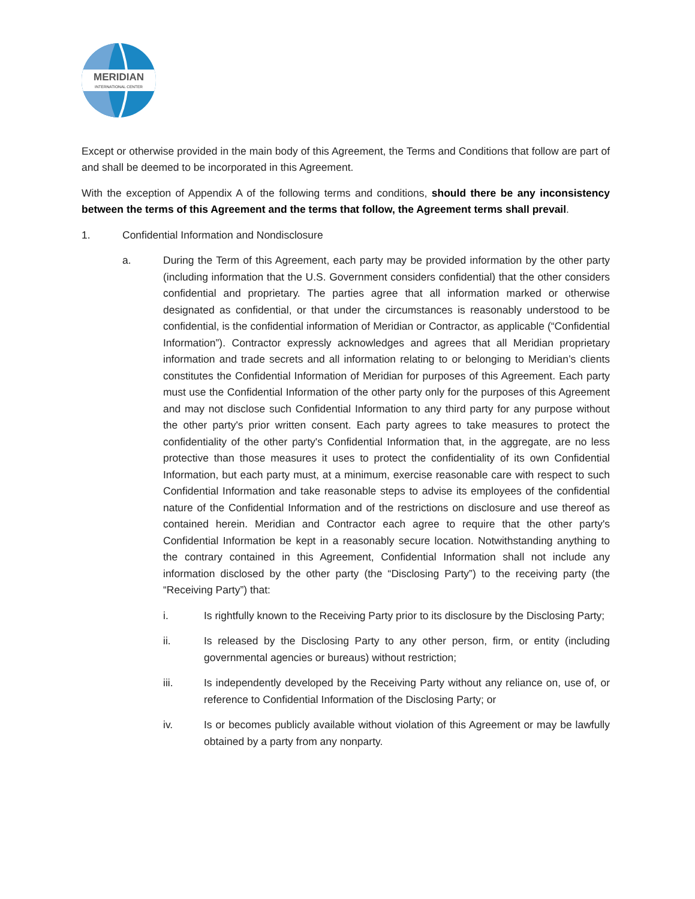MERIDIAN
INTERNATIONAL CENTER
Except or otherwise provided in the main body of this Agreement, the Terms and Conditions that follow are part of and shall be deemed to be incorporated in this Agreement.
With the exception of Appendix A of the following terms and conditions, should there be any inconsistency between the terms of this Agreement and the terms that follow, the Agreement terms shall prevail.
1. Confidential Information and Nondisclosure
a. During the Term of this Agreement, each party may be provided information by the other party (including information that the U.S. Government considers confidential) that the other considers confidential and proprietary. The parties agree that all information marked or otherwise designated as confidential, or that under the circumstances is reasonably understood to be confidential, is the confidential information of Meridian or Contractor, as applicable (“Confidential Information”). Contractor expressly acknowledges and agrees that all Meridian proprietary information and trade secrets and all information relating to or belonging to Meridian’s clients constitutes the Confidential Information of Meridian for purposes of this Agreement. Each party must use the Confidential Information of the other party only for the purposes of this Agreement and may not disclose such Confidential Information to any third party for any purpose without the other party's prior written consent. Each party agrees to take measures to protect the confidentiality of the other party's Confidential Information that, in the aggregate, are no less protective than those measures it uses to protect the confidentiality of its own Confidential Information, but each party must, at a minimum, exercise reasonable care with respect to such Confidential Information and take reasonable steps to advise its employees of the confidential nature of the Confidential Information and of the restrictions on disclosure and use thereof as contained herein. Meridian and Contractor each agree to require that the other party's Confidential Information be kept in a reasonably secure location. Notwithstanding anything to the contrary contained in this Agreement, Confidential Information shall not include any information disclosed by the other party (the “Disclosing Party”) to the receiving party (the “Receiving Party”) that:
i. Is rightfully known to the Receiving Party prior to its disclosure by the Disclosing Party;
ii. Is released by the Disclosing Party to any other person, firm, or entity (including governmental agencies or bureaus) without restriction;
iii. Is independently developed by the Receiving Party without any reliance on, use of, or reference to Confidential Information of the Disclosing Party; or
iv. Is or becomes publicly available without violation of this Agreement or may be lawfully obtained by a party from any nonparty.